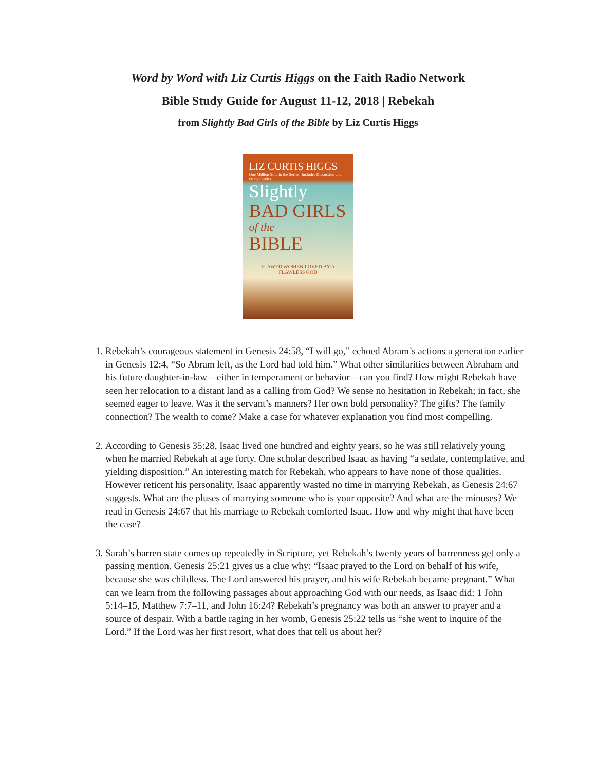Word by Word with Liz Curtis Higgs on the Faith Radio Network
Bible Study Guide for August 11-12, 2018 | Rebekah
from Slightly Bad Girls of the Bible by Liz Curtis Higgs
LIZ CURTIS HIGGS
One Million Sold in the Series! Includes Discussion and Study Guides
Slightly
BAD GIRLS
of the
BIBLE
FLAWED WOMEN LOVED BY A FLAWLESS GOD
1. Rebekah’s courageous statement in Genesis 24:58, “I will go,” echoed Abram’s actions a generation earlier in Genesis 12:4, “So Abram left, as the Lord had told him.” What other similarities between Abraham and his future daughter-in-law—either in temperament or behavior—can you find? How might Rebekah have seen her relocation to a distant land as a calling from God? We sense no hesitation in Rebekah; in fact, she seemed eager to leave. Was it the servant’s manners? Her own bold personality? The gifts? The family connection? The wealth to come? Make a case for whatever explanation you find most compelling.
2. According to Genesis 35:28, Isaac lived one hundred and eighty years, so he was still relatively young when he married Rebekah at age forty. One scholar described Isaac as having “a sedate, contemplative, and yielding disposition.” An interesting match for Rebekah, who appears to have none of those qualities. However reticent his personality, Isaac apparently wasted no time in marrying Rebekah, as Genesis 24:67 suggests. What are the pluses of marrying someone who is your opposite? And what are the minuses? We read in Genesis 24:67 that his marriage to Rebekah comforted Isaac. How and why might that have been the case?
3. Sarah’s barren state comes up repeatedly in Scripture, yet Rebekah’s twenty years of barrenness get only a passing mention. Genesis 25:21 gives us a clue why: “Isaac prayed to the Lord on behalf of his wife, because she was childless. The Lord answered his prayer, and his wife Rebekah became pregnant.” What can we learn from the following passages about approaching God with our needs, as Isaac did: 1 John 5:14–15, Matthew 7:7–11, and John 16:24? Rebekah’s pregnancy was both an answer to prayer and a source of despair. With a battle raging in her womb, Genesis 25:22 tells us “she went to inquire of the Lord.” If the Lord was her first resort, what does that tell us about her?